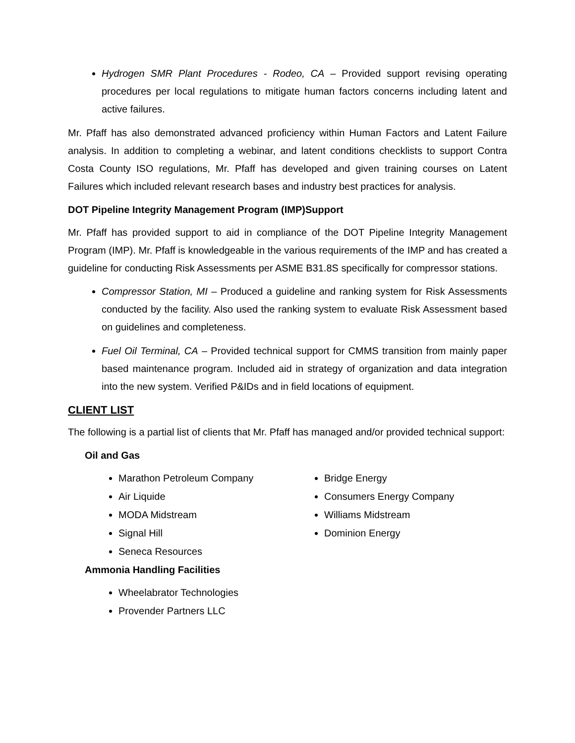Hydrogen SMR Plant Procedures - Rodeo, CA – Provided support revising operating procedures per local regulations to mitigate human factors concerns including latent and active failures.
Mr. Pfaff has also demonstrated advanced proficiency within Human Factors and Latent Failure analysis. In addition to completing a webinar, and latent conditions checklists to support Contra Costa County ISO regulations, Mr. Pfaff has developed and given training courses on Latent Failures which included relevant research bases and industry best practices for analysis.
DOT Pipeline Integrity Management Program (IMP)Support
Mr. Pfaff has provided support to aid in compliance of the DOT Pipeline Integrity Management Program (IMP). Mr. Pfaff is knowledgeable in the various requirements of the IMP and has created a guideline for conducting Risk Assessments per ASME B31.8S specifically for compressor stations.
Compressor Station, MI – Produced a guideline and ranking system for Risk Assessments conducted by the facility. Also used the ranking system to evaluate Risk Assessment based on guidelines and completeness.
Fuel Oil Terminal, CA – Provided technical support for CMMS transition from mainly paper based maintenance program. Included aid in strategy of organization and data integration into the new system. Verified P&IDs and in field locations of equipment.
CLIENT LIST
The following is a partial list of clients that Mr. Pfaff has managed and/or provided technical support:
Oil and Gas
Marathon Petroleum Company
Air Liquide
MODA Midstream
Signal Hill
Seneca Resources
Bridge Energy
Consumers Energy Company
Williams Midstream
Dominion Energy
Ammonia Handling Facilities
Wheelabrator Technologies
Provender Partners LLC